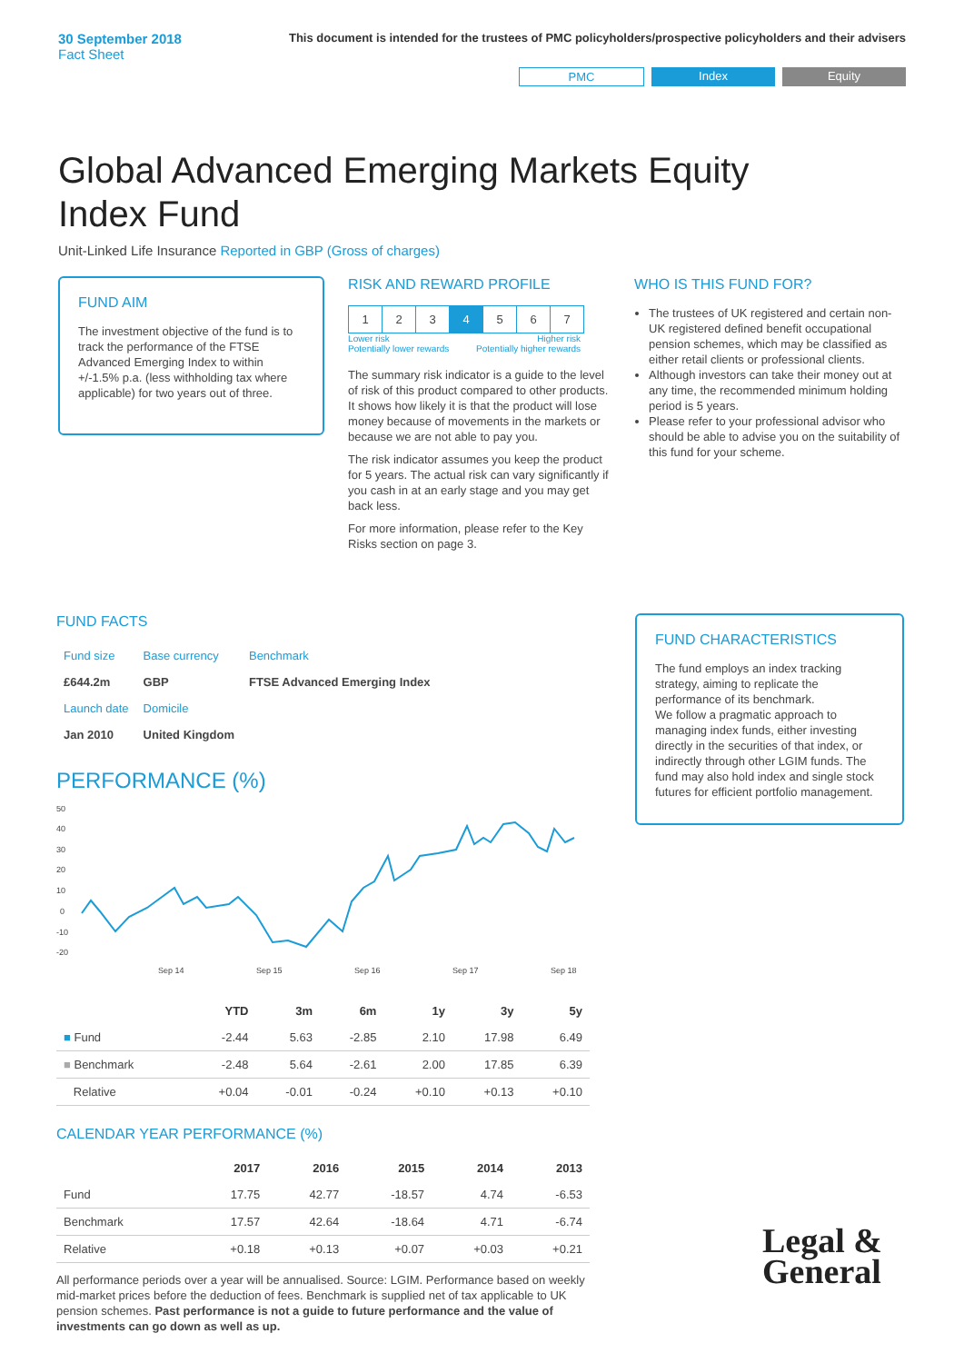30 September 2018
Fact Sheet
This document is intended for the trustees of PMC policyholders/prospective policyholders and their advisers
PMC Index Equity
Global Advanced Emerging Markets Equity Index Fund
Unit-Linked Life Insurance Reported in GBP (Gross of charges)
FUND AIM
The investment objective of the fund is to track the performance of the FTSE Advanced Emerging Index to within +/-1.5% p.a. (less withholding tax where applicable) for two years out of three.
RISK AND REWARD PROFILE
| 1 | 2 | 3 | 4 | 5 | 6 | 7 |
Lower risk
Potentially lower rewards Higher risk
Potentially higher rewards
The summary risk indicator is a guide to the level of risk of this product compared to other products. It shows how likely it is that the product will lose money because of movements in the markets or because we are not able to pay you.
The risk indicator assumes you keep the product for 5 years. The actual risk can vary significantly if you cash in at an early stage and you may get back less.
For more information, please refer to the Key Risks section on page 3.
WHO IS THIS FUND FOR?
The trustees of UK registered and certain non-UK registered defined benefit occupational pension schemes, which may be classified as either retail clients or professional clients.
Although investors can take their money out at any time, the recommended minimum holding period is 5 years.
Please refer to your professional advisor who should be able to advise you on the suitability of this fund for your scheme.
FUND FACTS
| Fund size | Base currency | Benchmark |
| £644.2m | GBP | FTSE Advanced Emerging Index |
| Launch date | Domicile | |
| Jan 2010 | United Kingdom | |
PERFORMANCE (%)
50
40
30
20
10
0
-10
-20
Sep 14
Sep 15
Sep 16
Sep 17
Sep 18
| | YTD | 3m | 6m | 1y | 3y | 5y |
| --- | --- | --- | --- | --- | --- | --- |
| ■ Fund | -2.44 | 5.63 | -2.85 | 2.10 | 17.98 | 6.49 |
| ■ Benchmark | -2.48 | 5.64 | -2.61 | 2.00 | 17.85 | 6.39 |
| Relative | +0.04 | -0.01 | -0.24 | +0.10 | +0.13 | +0.10 |
CALENDAR YEAR PERFORMANCE (%)
| | 2017 | 2016 | 2015 | 2014 | 2013 |
| --- | --- | --- | --- | --- | --- |
| Fund | 17.75 | 42.77 | -18.57 | 4.74 | -6.53 |
| Benchmark | 17.57 | 42.64 | -18.64 | 4.71 | -6.74 |
| Relative | +0.18 | +0.13 | +0.07 | +0.03 | +0.21 |
All performance periods over a year will be annualised. Source: LGIM. Performance based on weekly mid-market prices before the deduction of fees. Benchmark is supplied net of tax applicable to UK pension schemes. Past performance is not a guide to future performance and the value of investments can go down as well as up.
FUND CHARACTERISTICS
The fund employs an index tracking strategy, aiming to replicate the performance of its benchmark.
We follow a pragmatic approach to managing index funds, either investing directly in the securities of that index, or indirectly through other LGIM funds. The fund may also hold index and single stock futures for efficient portfolio management.
Legal &
General